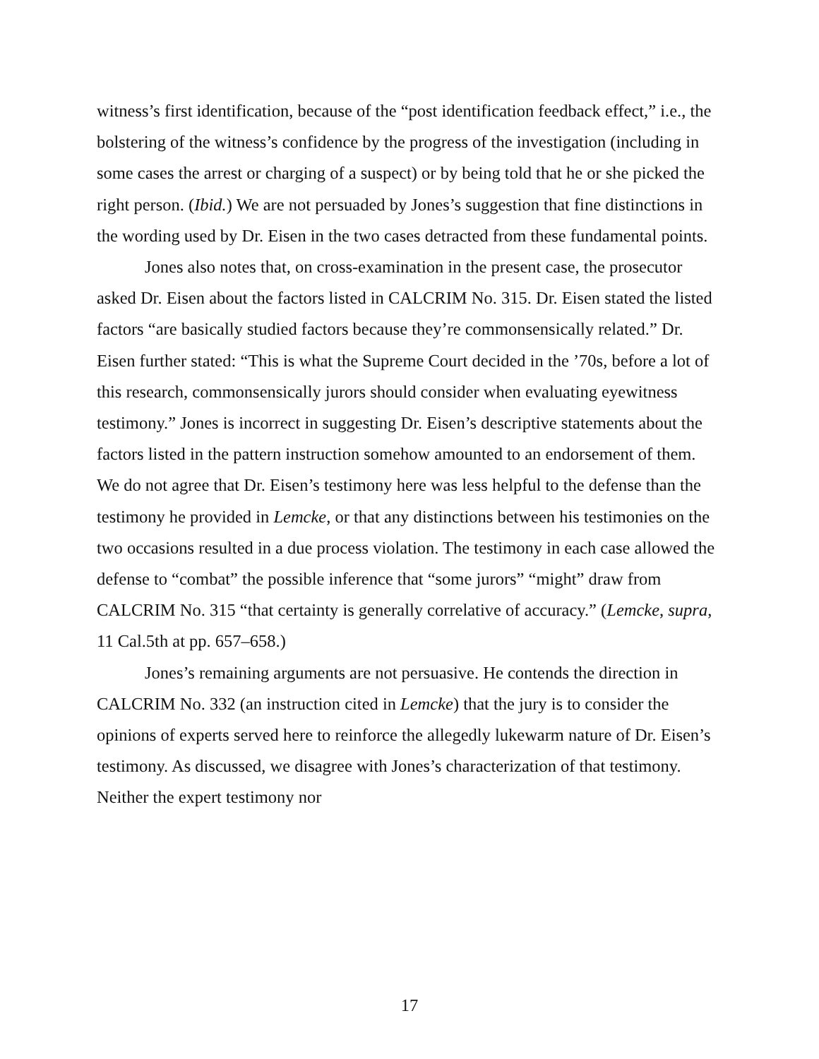witness’s first identification, because of the “post identification feedback effect,” i.e., the bolstering of the witness’s confidence by the progress of the investigation (including in some cases the arrest or charging of a suspect) or by being told that he or she picked the right person. (Ibid.) We are not persuaded by Jones’s suggestion that fine distinctions in the wording used by Dr. Eisen in the two cases detracted from these fundamental points.
Jones also notes that, on cross-examination in the present case, the prosecutor asked Dr. Eisen about the factors listed in CALCRIM No. 315. Dr. Eisen stated the listed factors “are basically studied factors because they’re commonsensically related.” Dr. Eisen further stated: “This is what the Supreme Court decided in the ’70s, before a lot of this research, commonsensically jurors should consider when evaluating eyewitness testimony.” Jones is incorrect in suggesting Dr. Eisen’s descriptive statements about the factors listed in the pattern instruction somehow amounted to an endorsement of them. We do not agree that Dr. Eisen’s testimony here was less helpful to the defense than the testimony he provided in Lemcke, or that any distinctions between his testimonies on the two occasions resulted in a due process violation. The testimony in each case allowed the defense to “combat” the possible inference that “some jurors” “might” draw from CALCRIM No. 315 “that certainty is generally correlative of accuracy.” (Lemcke, supra, 11 Cal.5th at pp. 657–658.)
Jones’s remaining arguments are not persuasive. He contends the direction in CALCRIM No. 332 (an instruction cited in Lemcke) that the jury is to consider the opinions of experts served here to reinforce the allegedly lukewarm nature of Dr. Eisen’s testimony. As discussed, we disagree with Jones’s characterization of that testimony. Neither the expert testimony nor
17